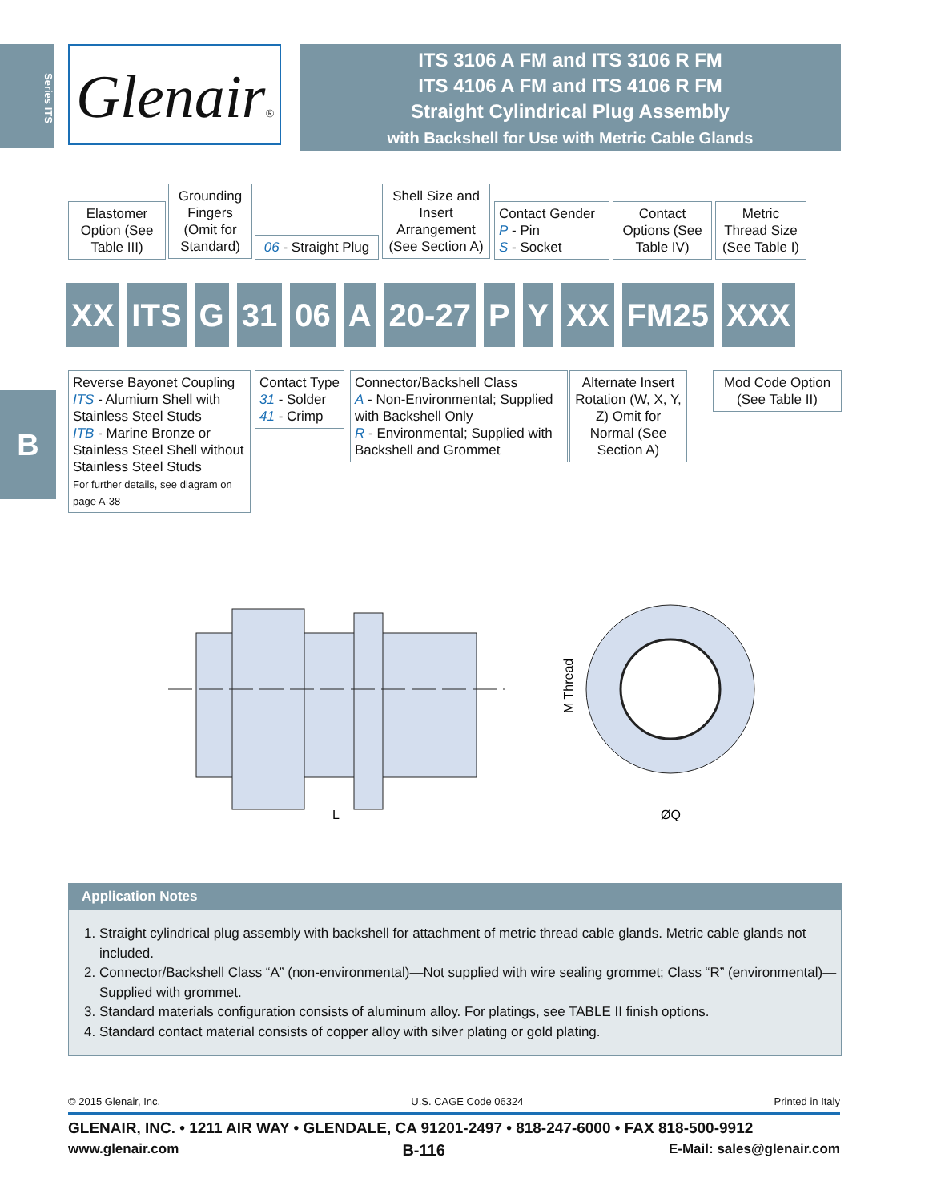Series ITS
Glenair®
ITS 3106 A FM and ITS 3106 R FM
ITS 4106 A FM and ITS 4106 R FM
Straight Cylindrical Plug Assembly
with Backshell for Use with Metric Cable Glands
Elastomer Option (See Table III)
Grounding Fingers (Omit for Standard)
06 - Straight Plug
Shell Size and Insert Arrangement (See Section A)
Contact Gender
P - Pin
S - Socket
Contact Options (See Table IV)
Metric Thread Size (See Table I)
XX ITS G 31 06 A 20-27 P Y XX FM25 XXX
Reverse Bayonet Coupling
ITS - Alumium Shell with Stainless Steel Studs
ITB - Marine Bronze or Stainless Steel Shell without Stainless Steel Studs
For further details, see diagram on page A-38
Contact Type
31 - Solder
41 - Crimp
Connector/Backshell Class
A - Non-Environmental; Supplied with Backshell Only
R - Environmental; Supplied with Backshell and Grommet
Alternate Insert Rotation (W, X, Y, Z) Omit for Normal (See Section A)
Mod Code Option (See Table II)
B
L
M Thread
ØQ
Application Notes
1. Straight cylindrical plug assembly with backshell for attachment of metric thread cable glands. Metric cable glands not included.
2. Connector/Backshell Class “A” (non-environmental)—Not supplied with wire sealing grommet; Class “R” (environmental)—Supplied with grommet.
3. Standard materials configuration consists of aluminum alloy. For platings, see TABLE II finish options.
4. Standard contact material consists of copper alloy with silver plating or gold plating.
© 2015 Glenair, Inc. U.S. CAGE Code 06324 Printed in Italy
GLENAIR, INC. • 1211 AIR WAY • GLENDALE, CA 91201-2497 • 818-247-6000 • FAX 818-500-9912
www.glenair.com B-116 E-Mail: sales@glenair.com